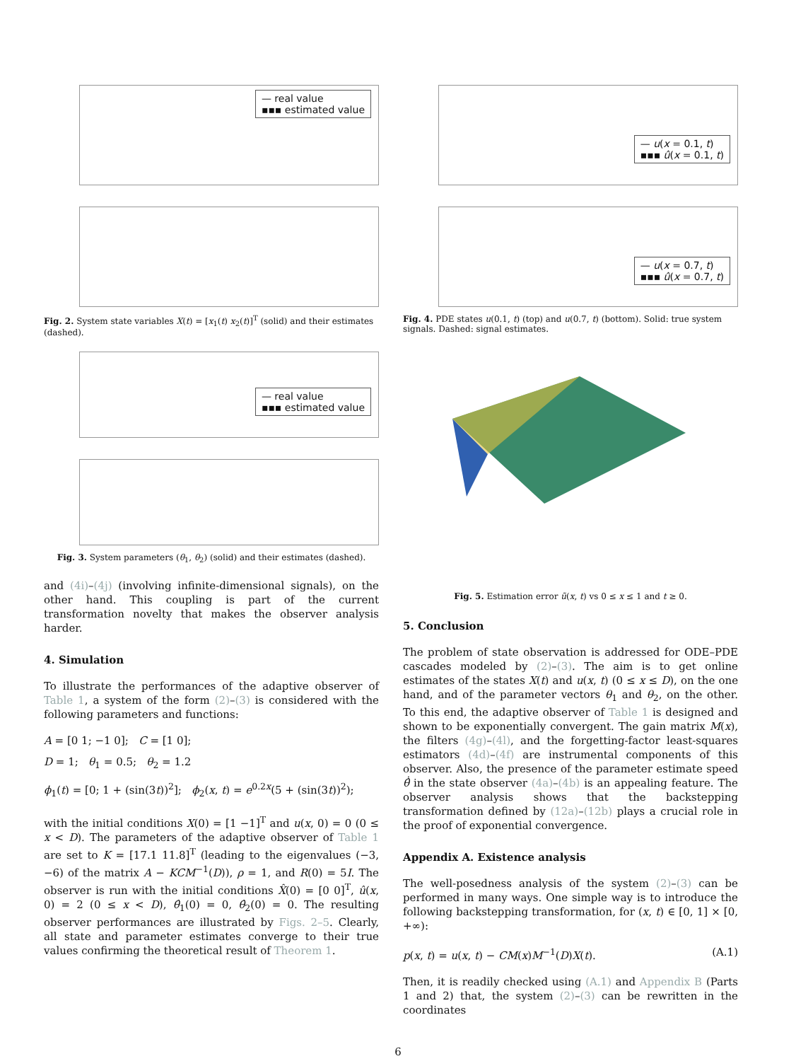— real value
▪▪▪ estimated value
Fig. 2. System state variables X(t) = [x<sub>1</sub>(t) x<sub>2</sub>(t)]<sup>T</sup> (solid) and their estimates (dashed).
— real value
▪▪▪ estimated value
Fig. 3. System parameters (θ<sub>1</sub>, θ<sub>2</sub>) (solid) and their estimates (dashed).
and (4i)–(4j) (involving infinite-dimensional signals), on the other hand. This coupling is part of the current transformation novelty that makes the observer analysis harder.
4. Simulation
To illustrate the performances of the adaptive observer of Table 1, a system of the form (2)–(3) is considered with the following parameters and functions:
A = [0 1; −1 0]; C = [1 0];
D = 1; θ<sub>1</sub> = 0.5; θ<sub>2</sub> = 1.2
ϕ<sub>1</sub>(t) = [0; 1 + (sin(3t))<sup>2</sup>]; ϕ<sub>2</sub>(x, t) = e<sup>0.2x</sup>(5 + (sin(3t))<sup>2</sup>);
with the initial conditions X(0) = [1 −1]<sup>T</sup> and u(x, 0) = 0 (0 ≤ x < D). The parameters of the adaptive observer of Table 1 are set to K = [17.1 11.8]<sup>T</sup> (leading to the eigenvalues (−3, −6) of the matrix A − KCM<sup>−1</sup>(D)), ρ = 1, and R(0) = 5I. The observer is run with the initial conditions X̂(0) = [0 0]<sup>T</sup>, û(x, 0) = 2 (0 ≤ x < D), θ̂<sub>1</sub>(0) = 0, θ̂<sub>2</sub>(0) = 0. The resulting observer performances are illustrated by Figs. 2–5. Clearly, all state and parameter estimates converge to their true values confirming the theoretical result of Theorem 1.
— u(x = 0.1, t)
▪▪▪ û(x = 0.1, t)
— u(x = 0.7, t)
▪▪▪ û(x = 0.7, t)
Fig. 4. PDE states u(0.1, t) (top) and u(0.7, t) (bottom). Solid: true system signals. Dashed: signal estimates.
Fig. 5. Estimation error ũ(x, t) vs 0 ≤ x ≤ 1 and t ≥ 0.
5. Conclusion
The problem of state observation is addressed for ODE–PDE cascades modeled by (2)–(3). The aim is to get online estimates of the states X(t) and u(x, t) (0 ≤ x ≤ D), on the one hand, and of the parameter vectors θ<sub>1</sub> and θ<sub>2</sub>, on the other. To this end, the adaptive observer of Table 1 is designed and shown to be exponentially convergent. The gain matrix M(x), the filters (4g)–(4l), and the forgetting-factor least-squares estimators (4d)–(4f) are instrumental components of this observer. Also, the presence of the parameter estimate speed θ̂̇ in the state observer (4a)–(4b) is an appealing feature. The observer analysis shows that the backstepping transformation defined by (12a)–(12b) plays a crucial role in the proof of exponential convergence.
Appendix A. Existence analysis
The well-posedness analysis of the system (2)–(3) can be performed in many ways. One simple way is to introduce the following backstepping transformation, for (x, t) ∈ [0, 1] × [0, +∞):
p(x, t) = u(x, t) − CM(x)M<sup>−1</sup>(D)X(t). (A.1)
Then, it is readily checked using (A.1) and Appendix B (Parts 1 and 2) that, the system (2)–(3) can be rewritten in the coordinates
6